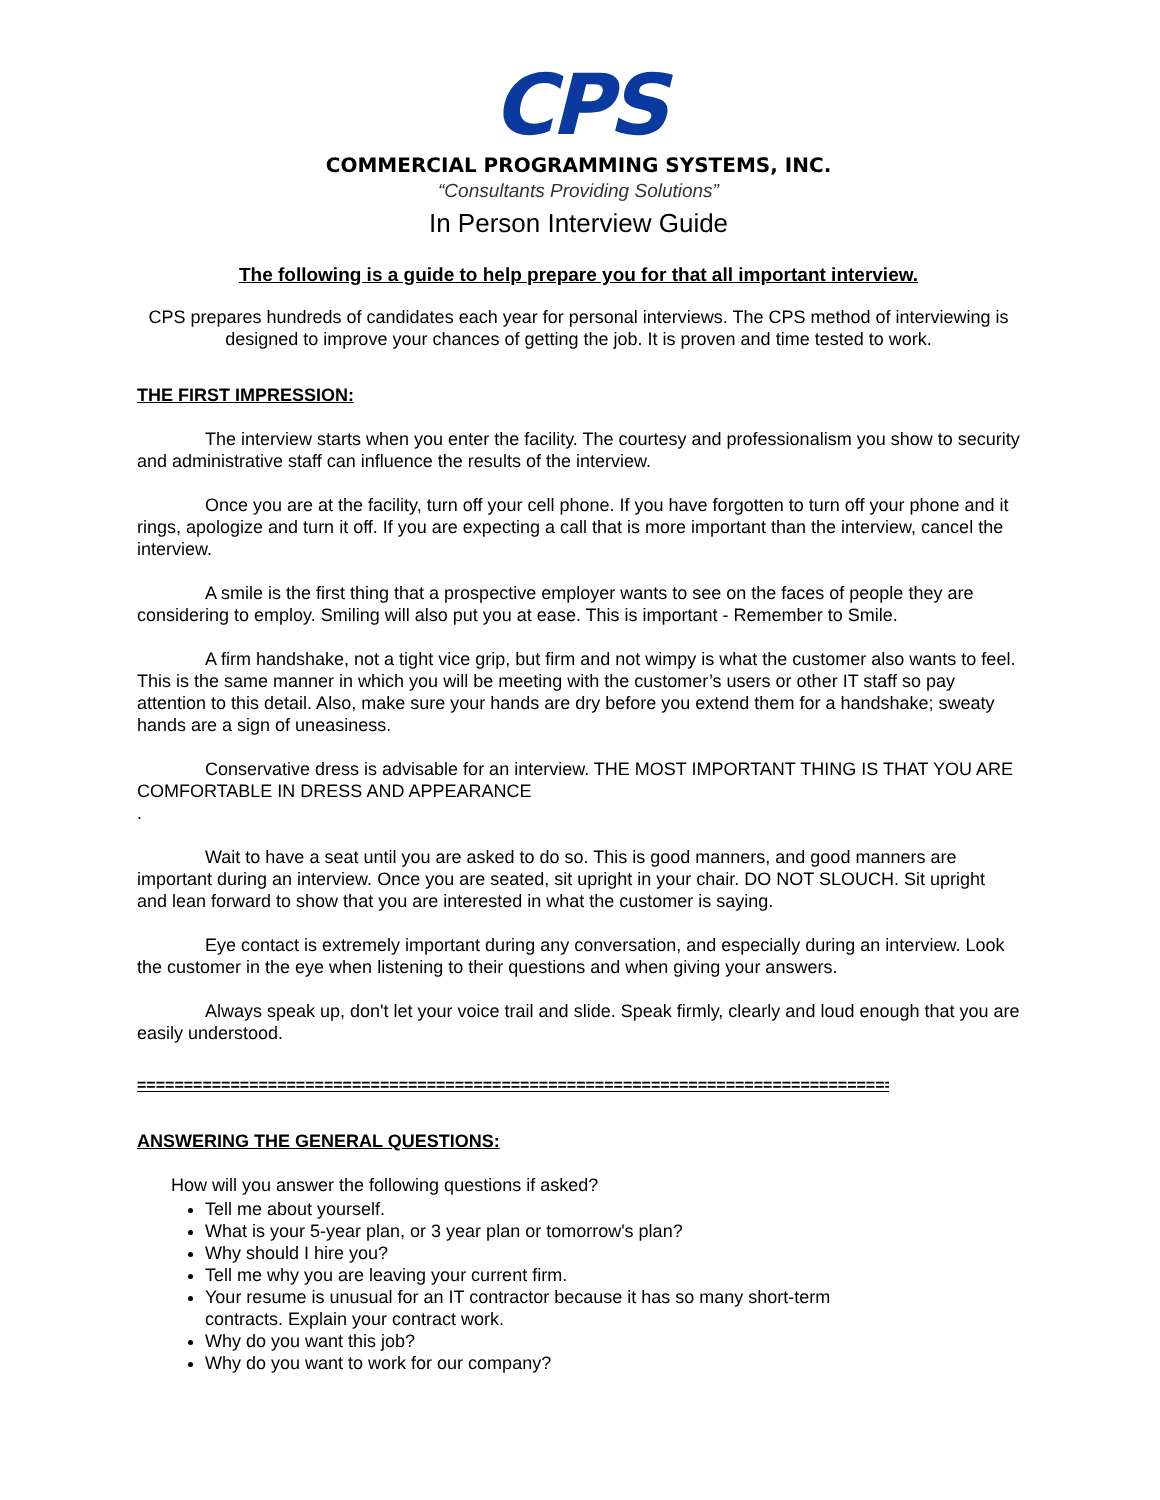CPS
COMMERCIAL PROGRAMMING SYSTEMS, INC.
“Consultants Providing Solutions”
In Person Interview Guide
The following is a guide to help prepare you for that all important interview.
CPS prepares hundreds of candidates each year for personal interviews. The CPS method of interviewing is designed to improve your chances of getting the job. It is proven and time tested to work.
THE FIRST IMPRESSION:
The interview starts when you enter the facility. The courtesy and professionalism you show to security and administrative staff can influence the results of the interview.
Once you are at the facility, turn off your cell phone. If you have forgotten to turn off your phone and it rings, apologize and turn it off. If you are expecting a call that is more important than the interview, cancel the interview.
A smile is the first thing that a prospective employer wants to see on the faces of people they are considering to employ. Smiling will also put you at ease. This is important - Remember to Smile.
A firm handshake, not a tight vice grip, but firm and not wimpy is what the customer also wants to feel. This is the same manner in which you will be meeting with the customer’s users or other IT staff so pay attention to this detail. Also, make sure your hands are dry before you extend them for a handshake; sweaty hands are a sign of uneasiness.
Conservative dress is advisable for an interview. THE MOST IMPORTANT THING IS THAT YOU ARE COMFORTABLE IN DRESS AND APPEARANCE
.
Wait to have a seat until you are asked to do so. This is good manners, and good manners are important during an interview. Once you are seated, sit upright in your chair. DO NOT SLOUCH. Sit upright and lean forward to show that you are interested in what the customer is saying.
Eye contact is extremely important during any conversation, and especially during an interview. Look the customer in the eye when listening to their questions and when giving your answers.
Always speak up, don't let your voice trail and slide. Speak firmly, clearly and loud enough that you are easily understood.
==================================================================================
ANSWERING THE GENERAL QUESTIONS:
How will you answer the following questions if asked?
Tell me about yourself.
What is your 5-year plan, or 3 year plan or tomorrow's plan?
Why should I hire you?
Tell me why you are leaving your current firm.
Your resume is unusual for an IT contractor because it has so many short-term
contracts. Explain your contract work.
Why do you want this job?
Why do you want to work for our company?